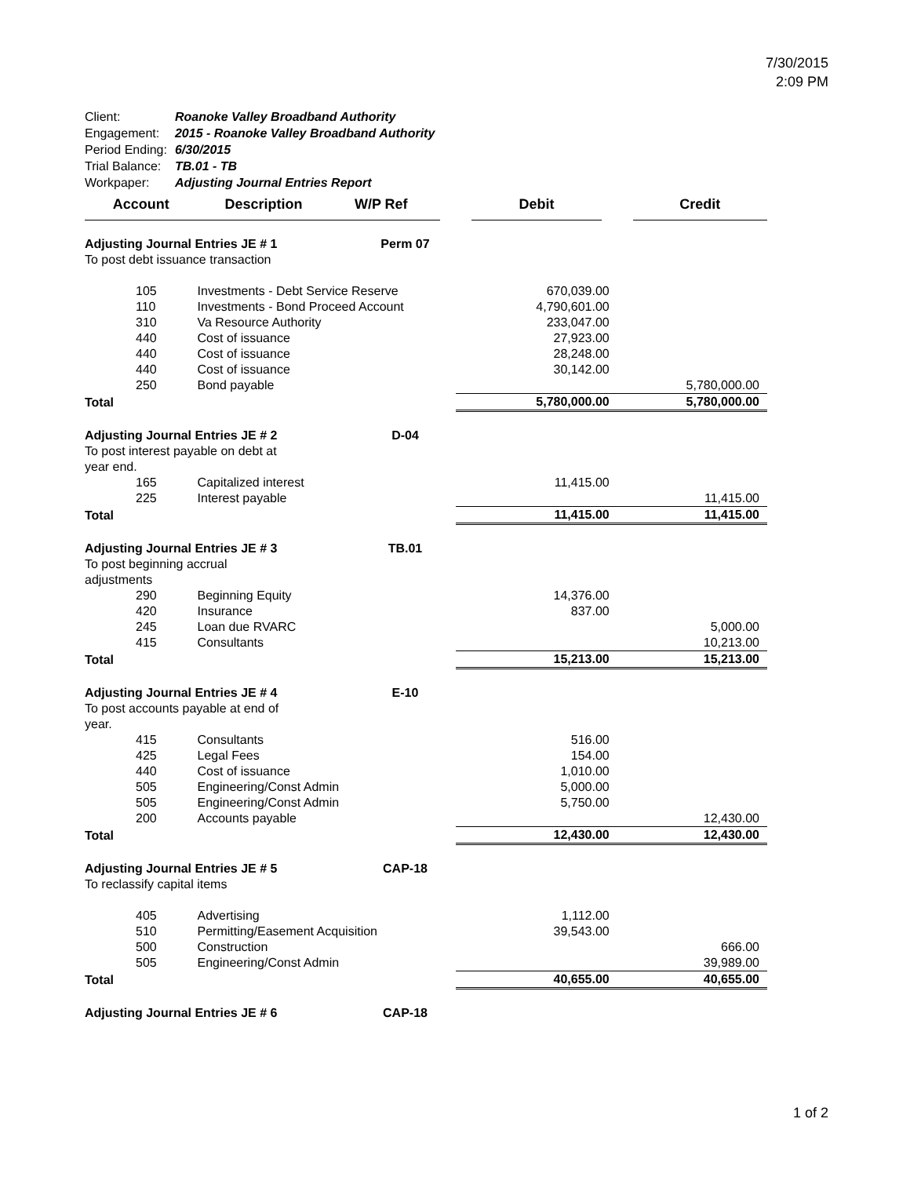7/30/2015
2:09 PM
| Client: | Roanoke Valley Broadband Authority |
| Engagement: | 2015 - Roanoke Valley Broadband Authority |
| Period Ending: | 6/30/2015 |
| Trial Balance: | TB.01 - TB |
| Workpaper: | Adjusting Journal Entries Report |
| Account | Description | W/P Ref | Debit | Credit |
| --- | --- | --- | --- | --- |
| Adjusting Journal Entries JE # 1 | | Perm 07 | | |
| To post debt issuance transaction | | | | |
| 105 | Investments - Debt Service Reserve | | 670,039.00 | |
| 110 | Investments - Bond Proceed Account | | 4,790,601.00 | |
| 310 | Va Resource Authority | | 233,047.00 | |
| 440 | Cost of issuance | | 27,923.00 | |
| 440 | Cost of issuance | | 28,248.00 | |
| 440 | Cost of issuance | | 30,142.00 | |
| 250 | Bond payable | | | 5,780,000.00 |
| Total | | | 5,780,000.00 | 5,780,000.00 |
| Adjusting Journal Entries JE # 2 | | D-04 | | |
| To post interest payable on debt at year end. | | | | |
| 165 | Capitalized interest | | 11,415.00 | |
| 225 | Interest payable | | | 11,415.00 |
| Total | | | 11,415.00 | 11,415.00 |
| Adjusting Journal Entries JE # 3 | | TB.01 | | |
| To post beginning accrual adjustments | | | | |
| 290 | Beginning Equity | | 14,376.00 | |
| 420 | Insurance | | 837.00 | |
| 245 | Loan due RVARC | | | 5,000.00 |
| 415 | Consultants | | | 10,213.00 |
| Total | | | 15,213.00 | 15,213.00 |
| Adjusting Journal Entries JE # 4 | | E-10 | | |
| To post accounts payable at end of year. | | | | |
| 415 | Consultants | | 516.00 | |
| 425 | Legal Fees | | 154.00 | |
| 440 | Cost of issuance | | 1,010.00 | |
| 505 | Engineering/Const Admin | | 5,000.00 | |
| 505 | Engineering/Const Admin | | 5,750.00 | |
| 200 | Accounts payable | | | 12,430.00 |
| Total | | | 12,430.00 | 12,430.00 |
| Adjusting Journal Entries JE # 5 | | CAP-18 | | |
| To reclassify capital items | | | | |
| 405 | Advertising | | 1,112.00 | |
| 510 | Permitting/Easement Acquisition | | 39,543.00 | |
| 500 | Construction | | | 666.00 |
| 505 | Engineering/Const Admin | | | 39,989.00 |
| Total | | | 40,655.00 | 40,655.00 |
| Adjusting Journal Entries JE # 6 | | CAP-18 | | |
1 of 2